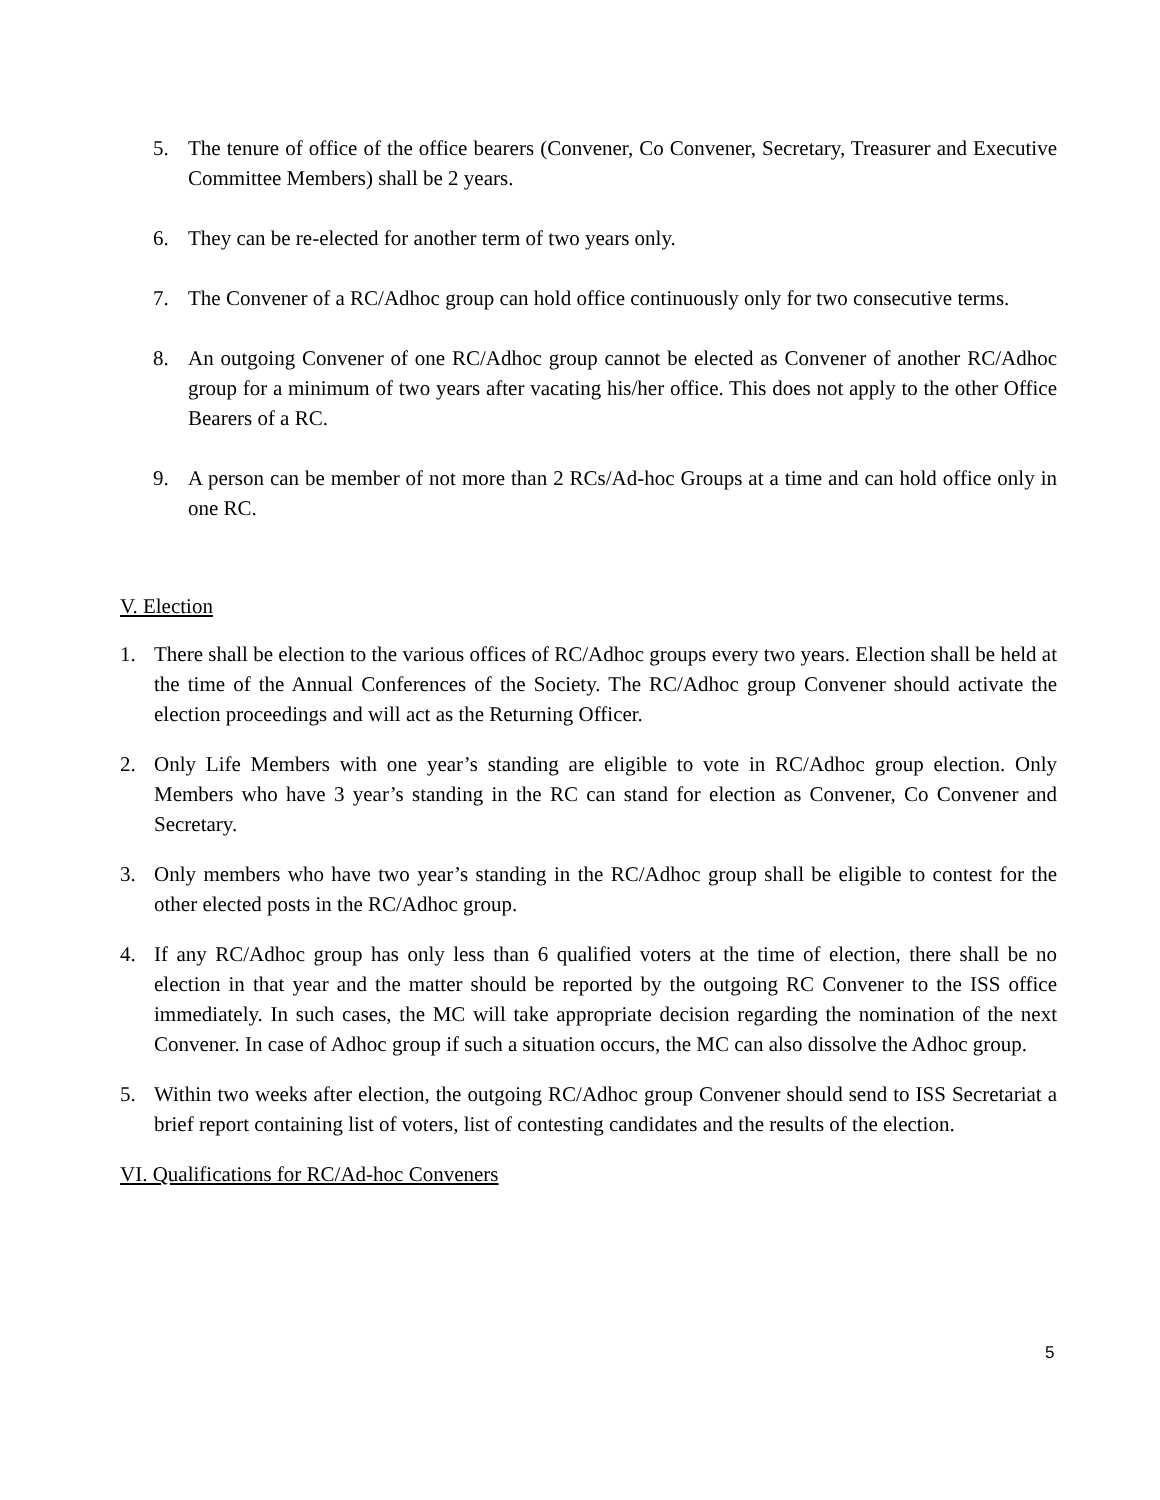5. The tenure of office of the office bearers (Convener, Co Convener, Secretary, Treasurer and Executive Committee Members) shall be 2 years.
6. They can be re-elected for another term of two years only.
7. The Convener of a RC/Adhoc group can hold office continuously only for two consecutive terms.
8. An outgoing Convener of one RC/Adhoc group cannot be elected as Convener of another RC/Adhoc group for a minimum of two years after vacating his/her office. This does not apply to the other Office Bearers of a RC.
9. A person can be member of not more than 2 RCs/Ad-hoc Groups at a time and can hold office only in one RC.
V. Election
1. There shall be election to the various offices of RC/Adhoc groups every two years. Election shall be held at the time of the Annual Conferences of the Society. The RC/Adhoc group Convener should activate the election proceedings and will act as the Returning Officer.
2. Only Life Members with one year’s standing are eligible to vote in RC/Adhoc group election. Only Members who have 3 year’s standing in the RC can stand for election as Convener, Co Convener and Secretary.
3. Only members who have two year’s standing in the RC/Adhoc group shall be eligible to contest for the other elected posts in the RC/Adhoc group.
4. If any RC/Adhoc group has only less than 6 qualified voters at the time of election, there shall be no election in that year and the matter should be reported by the outgoing RC Convener to the ISS office immediately. In such cases, the MC will take appropriate decision regarding the nomination of the next Convener. In case of Adhoc group if such a situation occurs, the MC can also dissolve the Adhoc group.
5. Within two weeks after election, the outgoing RC/Adhoc group Convener should send to ISS Secretariat a brief report containing list of voters, list of contesting candidates and the results of the election.
VI. Qualifications for RC/Ad-hoc Conveners
5